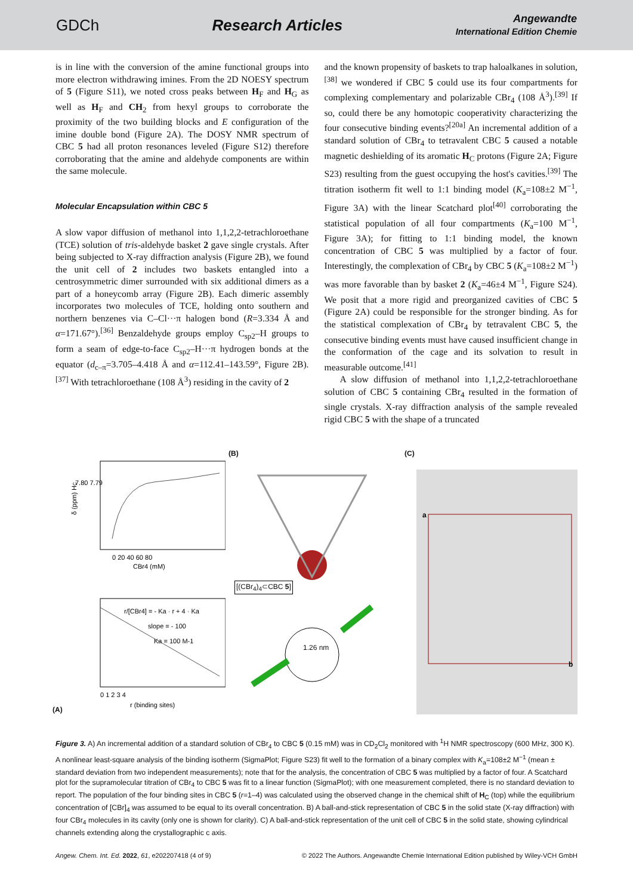GDCh Research Articles Angewandte
International Edition Chemie
is in line with the conversion of the amine functional groups into more electron withdrawing imines. From the 2D NOESY spectrum of 5 (Figure S11), we noted cross peaks between H<sub>F</sub> and H<sub>G</sub> as well as H<sub>F</sub> and CH<sub>2</sub> from hexyl groups to corroborate the proximity of the two building blocks and E configuration of the imine double bond (Figure 2A). The DOSY NMR spectrum of CBC 5 had all proton resonances leveled (Figure S12) therefore corroborating that the amine and aldehyde components are within the same molecule.
Molecular Encapsulation within CBC 5
A slow vapor diffusion of methanol into 1,1,2,2-tetrachloroethane (TCE) solution of tris-aldehyde basket 2 gave single crystals. After being subjected to X-ray diffraction analysis (Figure 2B), we found the unit cell of 2 includes two baskets entangled into a centrosymmetric dimer surrounded with six additional dimers as a part of a honeycomb array (Figure 2B). Each dimeric assembly incorporates two molecules of TCE, holding onto southern and northern benzenes via C–Cl···π halogen bond (R=3.334 Å and α=171.67°).<sup>[36]</sup> Benzaldehyde groups employ C<sub>sp2</sub>–H groups to form a seam of edge-to-face C<sub>sp2</sub>–H···π hydrogen bonds at the equator (d<sub>c–π</sub>=3.705–4.418 Å and α=112.41–143.59°, Figure 2B).<sup>[37]</sup> With tetrachloroethane (108 Å<sup>3</sup>) residing in the cavity of 2
and the known propensity of baskets to trap haloalkanes in solution,<sup>[38]</sup> we wondered if CBC 5 could use its four compartments for complexing complementary and polarizable CBr<sub>4</sub> (108 Å<sup>3</sup>).<sup>[39]</sup> If so, could there be any homotopic cooperativity characterizing the four consecutive binding events?<sup>[20a]</sup> An incremental addition of a standard solution of CBr<sub>4</sub> to tetravalent CBC 5 caused a notable magnetic deshielding of its aromatic H<sub>C</sub> protons (Figure 2A; Figure S23) resulting from the guest occupying the host's cavities.<sup>[39]</sup> The titration isotherm fit well to 1:1 binding model (K<sub>a</sub>=108±2 M<sup>−1</sup>, Figure 3A) with the linear Scatchard plot<sup>[40]</sup> corroborating the statistical population of all four compartments (K<sub>a</sub>=100 M<sup>−1</sup>, Figure 3A); for fitting to 1:1 binding model, the known concentration of CBC 5 was multiplied by a factor of four. Interestingly, the complexation of CBr<sub>4</sub> by CBC 5 (K<sub>a</sub>=108±2 M<sup>−1</sup>) was more favorable than by basket 2 (K<sub>a</sub>=46±4 M<sup>−1</sup>, Figure S24). We posit that a more rigid and preorganized cavities of CBC 5 (Figure 2A) could be responsible for the stronger binding. As for the statistical complexation of CBr<sub>4</sub> by tetravalent CBC 5, the consecutive binding events must have caused insufficient change in the conformation of the cage and its solvation to result in measurable outcome.<sup>[41]</sup>
A slow diffusion of methanol into 1,1,2,2-tetrachloroethane solution of CBC 5 containing CBr<sub>4</sub> resulted in the formation of single crystals. X-ray diffraction analysis of the sample revealed rigid CBC 5 with the shape of a truncated
(A)
δ (ppm) HC
7.80 7.79
0 20 40 60 80
CBr4 (mM)
r/[CBr4] = - Ka · r + 4 · Ka
slope = - 100
Ka = 100 M-1
0 1 2 3 4
r (binding sites)
(B)
[(CBr<sub>4</sub>)<sub>4</sub>⊂CBC 5]
1.26 nm
(C)
a
b
Figure 3. A) An incremental addition of a standard solution of CBr<sub>4</sub> to CBC 5 (0.15 mM) was in CD<sub>2</sub>Cl<sub>2</sub> monitored with <sup>1</sup>H NMR spectroscopy (600 MHz, 300 K). A nonlinear least-square analysis of the binding isotherm (SigmaPlot; Figure S23) fit well to the formation of a binary complex with K<sub>a</sub>=108±2 M<sup>−1</sup> (mean ± standard deviation from two independent measurements); note that for the analysis, the concentration of CBC 5 was multiplied by a factor of four. A Scatchard plot for the supramolecular titration of CBr<sub>4</sub> to CBC 5 was fit to a linear function (SigmaPlot); with one measurement completed, there is no standard deviation to report. The population of the four binding sites in CBC 5 (r=1–4) was calculated using the observed change in the chemical shift of H<sub>C</sub> (top) while the equilibrium concentration of [CBr]<sub>4</sub> was assumed to be equal to its overall concentration. B) A ball-and-stick representation of CBC 5 in the solid state (X-ray diffraction) with four CBr<sub>4</sub> molecules in its cavity (only one is shown for clarity). C) A ball-and-stick representation of the unit cell of CBC 5 in the solid state, showing cylindrical channels extending along the crystallographic c axis.
Angew. Chem. Int. Ed. 2022, 61, e202207418 (4 of 9) © 2022 The Authors. Angewandte Chemie International Edition published by Wiley-VCH GmbH